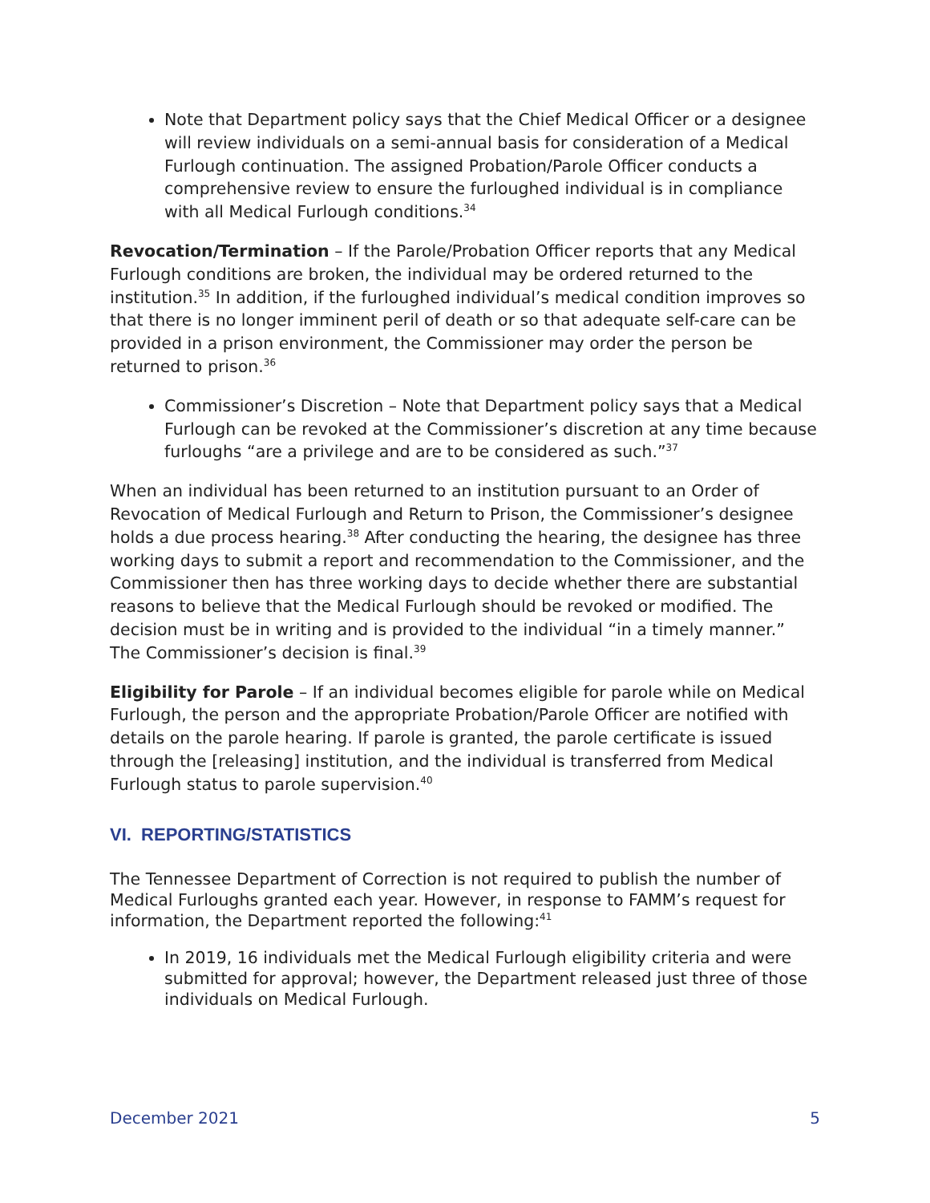Note that Department policy says that the Chief Medical Officer or a designee will review individuals on a semi-annual basis for consideration of a Medical Furlough continuation. The assigned Probation/Parole Officer conducts a comprehensive review to ensure the furloughed individual is in compliance with all Medical Furlough conditions.<sup>34</sup>
Revocation/Termination – If the Parole/Probation Officer reports that any Medical Furlough conditions are broken, the individual may be ordered returned to the institution.<sup>35</sup> In addition, if the furloughed individual’s medical condition improves so that there is no longer imminent peril of death or so that adequate self-care can be provided in a prison environment, the Commissioner may order the person be returned to prison.<sup>36</sup>
Commissioner’s Discretion – Note that Department policy says that a Medical Furlough can be revoked at the Commissioner’s discretion at any time because furloughs “are a privilege and are to be considered as such.”<sup>37</sup>
When an individual has been returned to an institution pursuant to an Order of Revocation of Medical Furlough and Return to Prison, the Commissioner’s designee holds a due process hearing.<sup>38</sup> After conducting the hearing, the designee has three working days to submit a report and recommendation to the Commissioner, and the Commissioner then has three working days to decide whether there are substantial reasons to believe that the Medical Furlough should be revoked or modified. The decision must be in writing and is provided to the individual “in a timely manner.” The Commissioner’s decision is final.<sup>39</sup>
Eligibility for Parole – If an individual becomes eligible for parole while on Medical Furlough, the person and the appropriate Probation/Parole Officer are notified with details on the parole hearing. If parole is granted, the parole certificate is issued through the [releasing] institution, and the individual is transferred from Medical Furlough status to parole supervision.<sup>40</sup>
VI. REPORTING/STATISTICS
The Tennessee Department of Correction is not required to publish the number of Medical Furloughs granted each year. However, in response to FAMM’s request for information, the Department reported the following:<sup>41</sup>
In 2019, 16 individuals met the Medical Furlough eligibility criteria and were submitted for approval; however, the Department released just three of those individuals on Medical Furlough.
December 2021 5